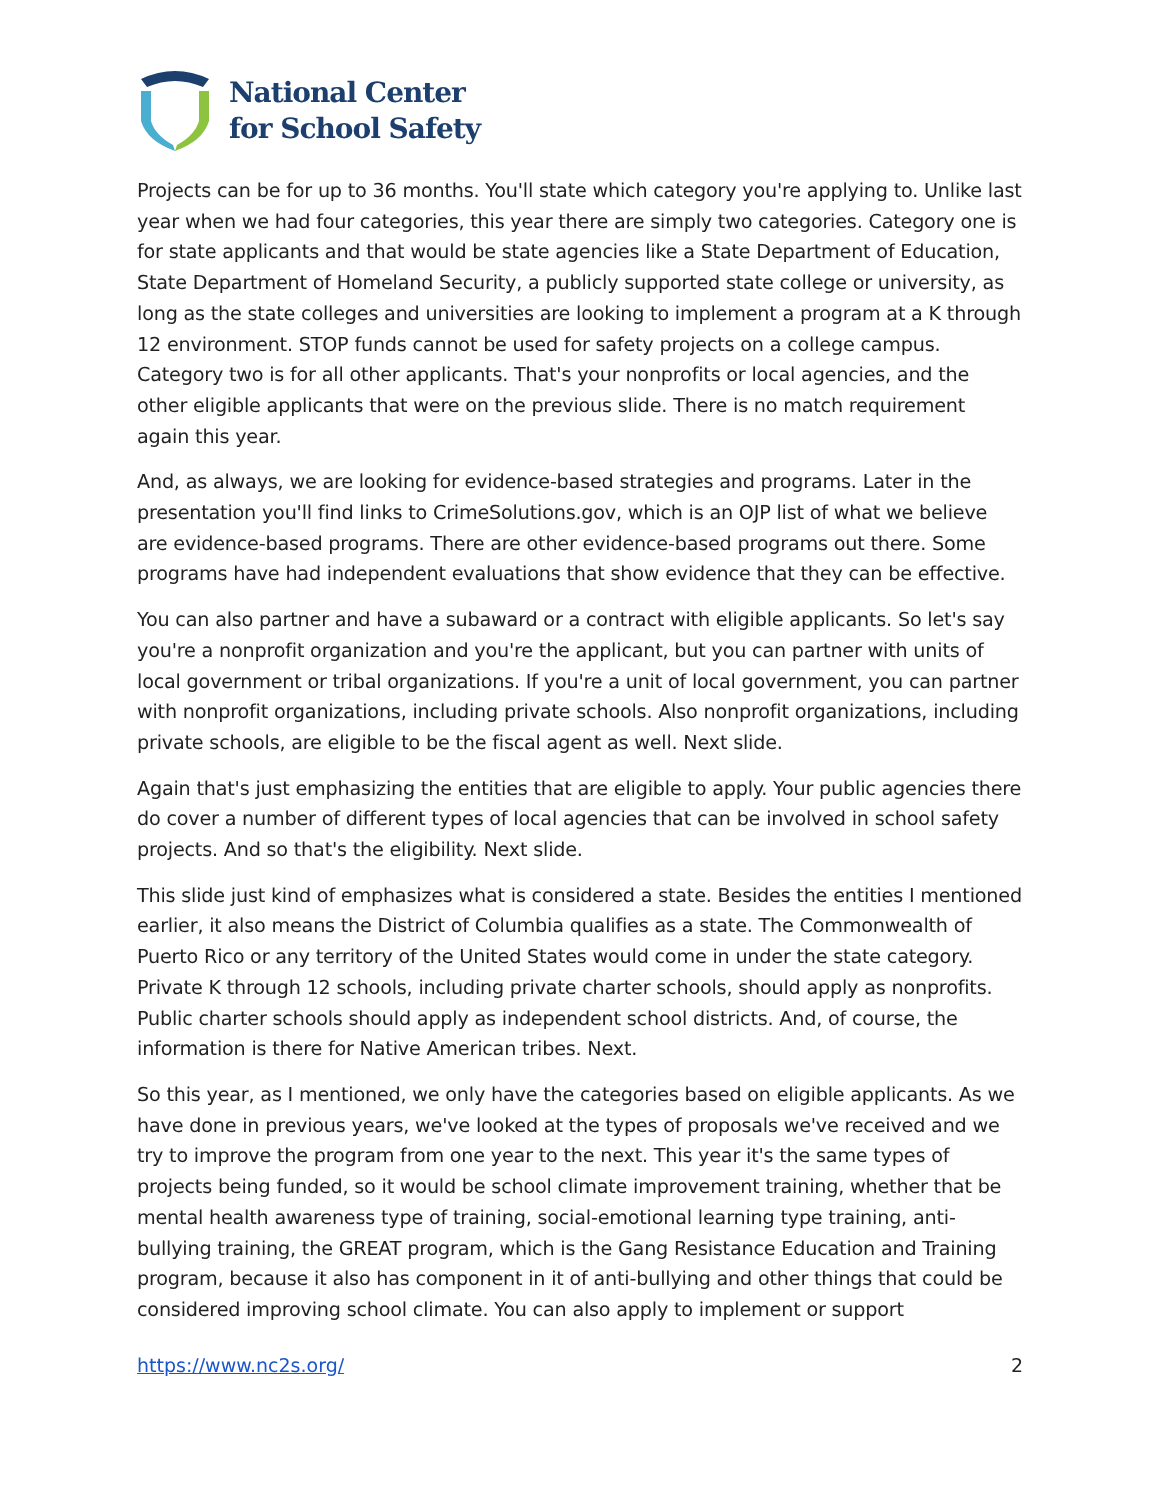National Center
for School Safety
Projects can be for up to 36 months. You'll state which category you're applying to. Unlike last year when we had four categories, this year there are simply two categories. Category one is for state applicants and that would be state agencies like a State Department of Education, State Department of Homeland Security, a publicly supported state college or university, as long as the state colleges and universities are looking to implement a program at a K through 12 environment. STOP funds cannot be used for safety projects on a college campus. Category two is for all other applicants. That's your nonprofits or local agencies, and the other eligible applicants that were on the previous slide. There is no match requirement again this year.
And, as always, we are looking for evidence-based strategies and programs. Later in the presentation you'll find links to CrimeSolutions.gov, which is an OJP list of what we believe are evidence-based programs. There are other evidence-based programs out there. Some programs have had independent evaluations that show evidence that they can be effective.
You can also partner and have a subaward or a contract with eligible applicants. So let's say you're a nonprofit organization and you're the applicant, but you can partner with units of local government or tribal organizations. If you're a unit of local government, you can partner with nonprofit organizations, including private schools. Also nonprofit organizations, including private schools, are eligible to be the fiscal agent as well. Next slide.
Again that's just emphasizing the entities that are eligible to apply. Your public agencies there do cover a number of different types of local agencies that can be involved in school safety projects. And so that's the eligibility. Next slide.
This slide just kind of emphasizes what is considered a state. Besides the entities I mentioned earlier, it also means the District of Columbia qualifies as a state. The Commonwealth of Puerto Rico or any territory of the United States would come in under the state category. Private K through 12 schools, including private charter schools, should apply as nonprofits. Public charter schools should apply as independent school districts. And, of course, the information is there for Native American tribes. Next.
So this year, as I mentioned, we only have the categories based on eligible applicants. As we have done in previous years, we've looked at the types of proposals we've received and we try to improve the program from one year to the next. This year it's the same types of projects being funded, so it would be school climate improvement training, whether that be mental health awareness type of training, social-emotional learning type training, anti-bullying training, the GREAT program, which is the Gang Resistance Education and Training program, because it also has component in it of anti-bullying and other things that could be considered improving school climate. You can also apply to implement or support
https://www.nc2s.org/ 2